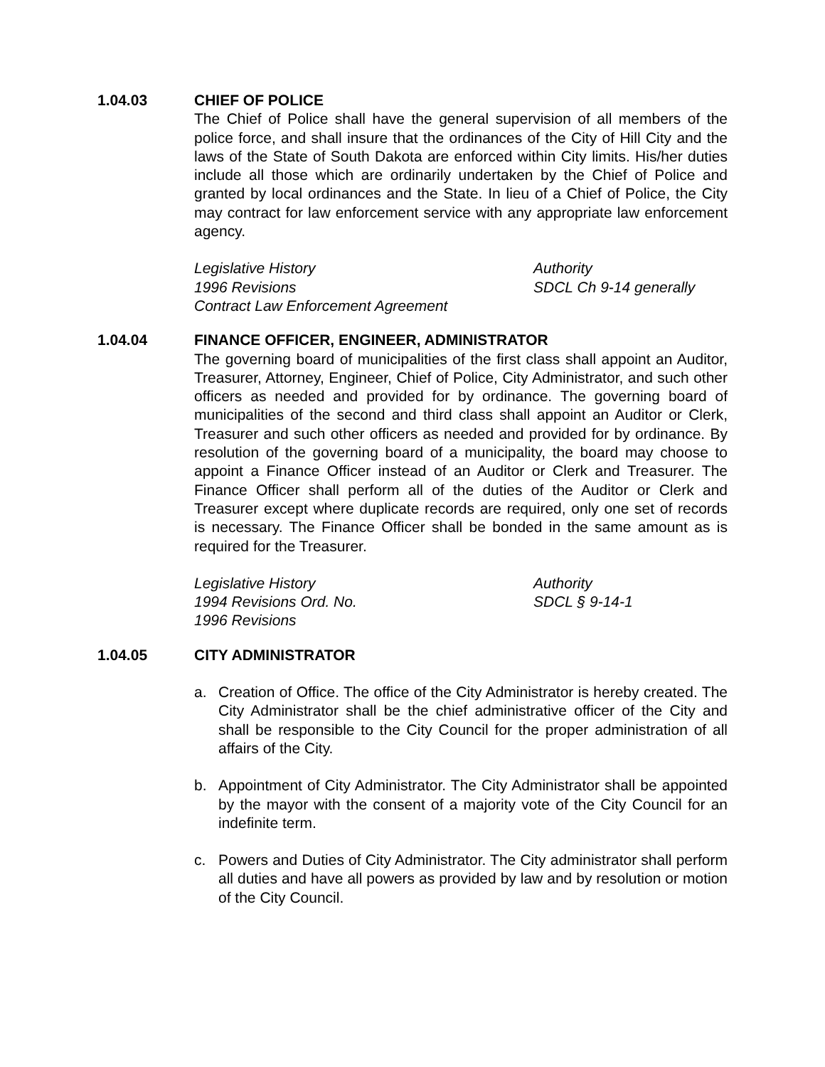1.04.03 CHIEF OF POLICE
The Chief of Police shall have the general supervision of all members of the police force, and shall insure that the ordinances of the City of Hill City and the laws of the State of South Dakota are enforced within City limits. His/her duties include all those which are ordinarily undertaken by the Chief of Police and granted by local ordinances and the State. In lieu of a Chief of Police, the City may contract for law enforcement service with any appropriate law enforcement agency.
Legislative History
1996 Revisions
Contract Law Enforcement Agreement
Authority
SDCL Ch 9-14 generally
1.04.04 FINANCE OFFICER, ENGINEER, ADMINISTRATOR
The governing board of municipalities of the first class shall appoint an Auditor, Treasurer, Attorney, Engineer, Chief of Police, City Administrator, and such other officers as needed and provided for by ordinance. The governing board of municipalities of the second and third class shall appoint an Auditor or Clerk, Treasurer and such other officers as needed and provided for by ordinance. By resolution of the governing board of a municipality, the board may choose to appoint a Finance Officer instead of an Auditor or Clerk and Treasurer. The Finance Officer shall perform all of the duties of the Auditor or Clerk and Treasurer except where duplicate records are required, only one set of records is necessary. The Finance Officer shall be bonded in the same amount as is required for the Treasurer.
Legislative History
1994 Revisions Ord. No.
1996 Revisions
Authority
SDCL § 9-14-1
1.04.05 CITY ADMINISTRATOR
a. Creation of Office. The office of the City Administrator is hereby created. The City Administrator shall be the chief administrative officer of the City and shall be responsible to the City Council for the proper administration of all affairs of the City.
b. Appointment of City Administrator. The City Administrator shall be appointed by the mayor with the consent of a majority vote of the City Council for an indefinite term.
c. Powers and Duties of City Administrator. The City administrator shall perform all duties and have all powers as provided by law and by resolution or motion of the City Council.